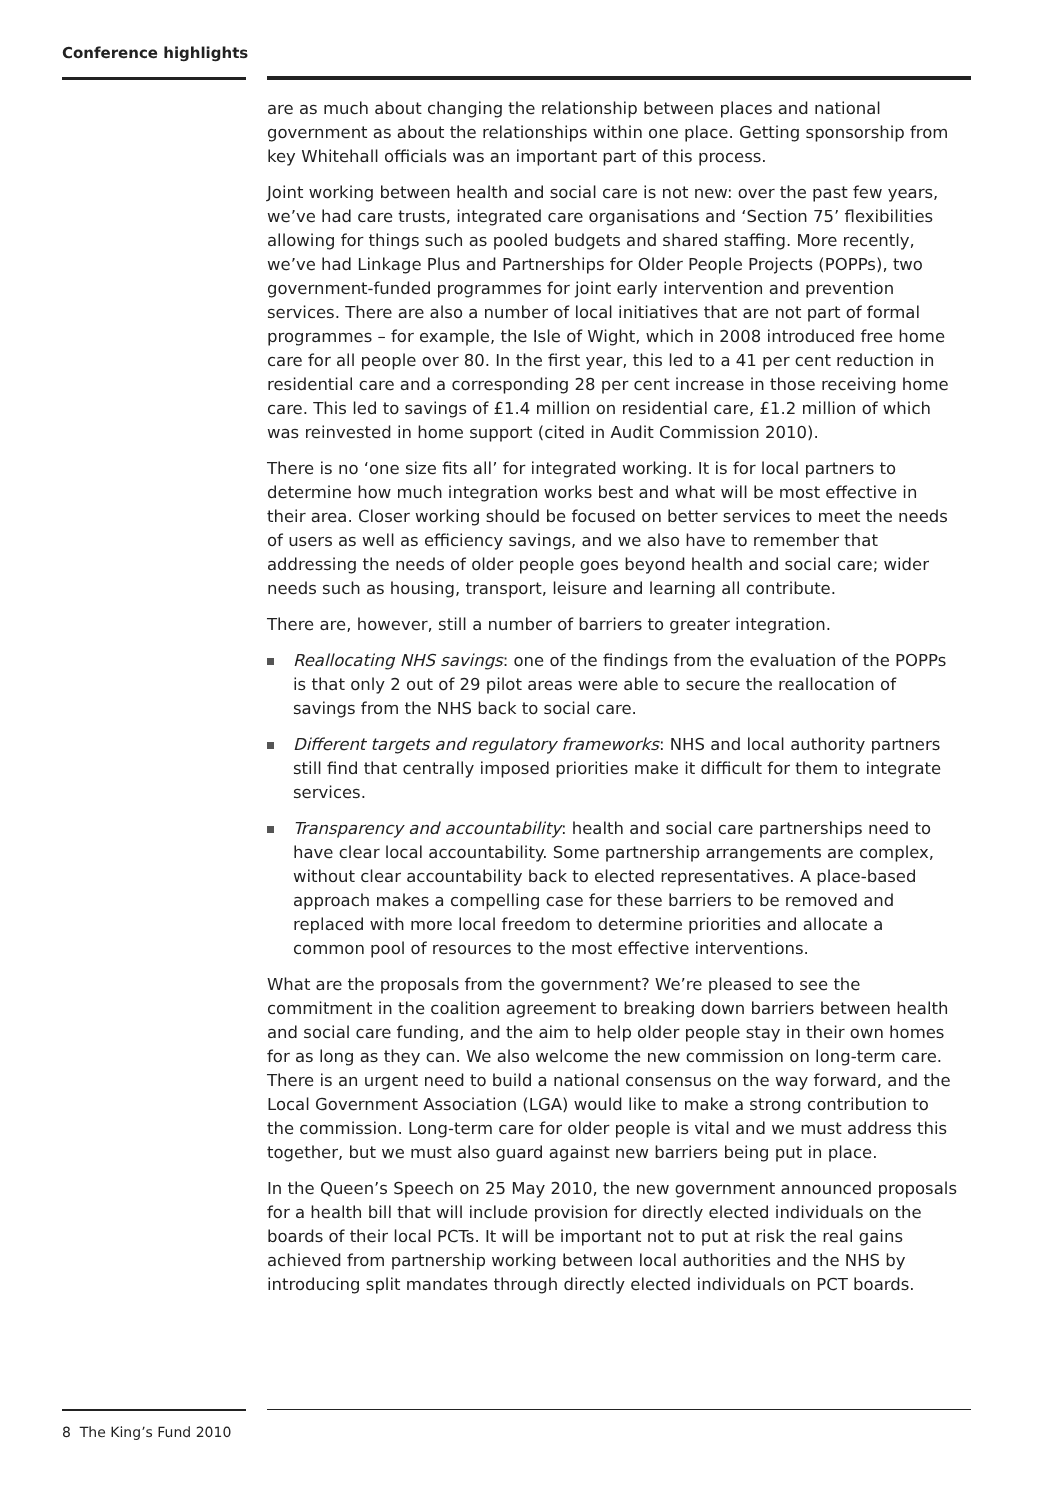Conference highlights
are as much about changing the relationship between places and national government as about the relationships within one place. Getting sponsorship from key Whitehall officials was an important part of this process.
Joint working between health and social care is not new: over the past few years, we’ve had care trusts, integrated care organisations and ‘Section 75’ flexibilities allowing for things such as pooled budgets and shared staffing. More recently, we’ve had Linkage Plus and Partnerships for Older People Projects (POPPs), two government-funded programmes for joint early intervention and prevention services. There are also a number of local initiatives that are not part of formal programmes – for example, the Isle of Wight, which in 2008 introduced free home care for all people over 80. In the first year, this led to a 41 per cent reduction in residential care and a corresponding 28 per cent increase in those receiving home care. This led to savings of £1.4 million on residential care, £1.2 million of which was reinvested in home support (cited in Audit Commission 2010).
There is no ‘one size fits all’ for integrated working. It is for local partners to determine how much integration works best and what will be most effective in their area. Closer working should be focused on better services to meet the needs of users as well as efficiency savings, and we also have to remember that addressing the needs of older people goes beyond health and social care; wider needs such as housing, transport, leisure and learning all contribute.
There are, however, still a number of barriers to greater integration.
Reallocating NHS savings: one of the findings from the evaluation of the POPPs is that only 2 out of 29 pilot areas were able to secure the reallocation of savings from the NHS back to social care.
Different targets and regulatory frameworks: NHS and local authority partners still find that centrally imposed priorities make it difficult for them to integrate services.
Transparency and accountability: health and social care partnerships need to have clear local accountability. Some partnership arrangements are complex, without clear accountability back to elected representatives. A place-based approach makes a compelling case for these barriers to be removed and replaced with more local freedom to determine priorities and allocate a common pool of resources to the most effective interventions.
What are the proposals from the government? We’re pleased to see the commitment in the coalition agreement to breaking down barriers between health and social care funding, and the aim to help older people stay in their own homes for as long as they can. We also welcome the new commission on long-term care. There is an urgent need to build a national consensus on the way forward, and the Local Government Association (LGA) would like to make a strong contribution to the commission. Long-term care for older people is vital and we must address this together, but we must also guard against new barriers being put in place.
In the Queen’s Speech on 25 May 2010, the new government announced proposals for a health bill that will include provision for directly elected individuals on the boards of their local PCTs. It will be important not to put at risk the real gains achieved from partnership working between local authorities and the NHS by introducing split mandates through directly elected individuals on PCT boards.
8 The King’s Fund 2010